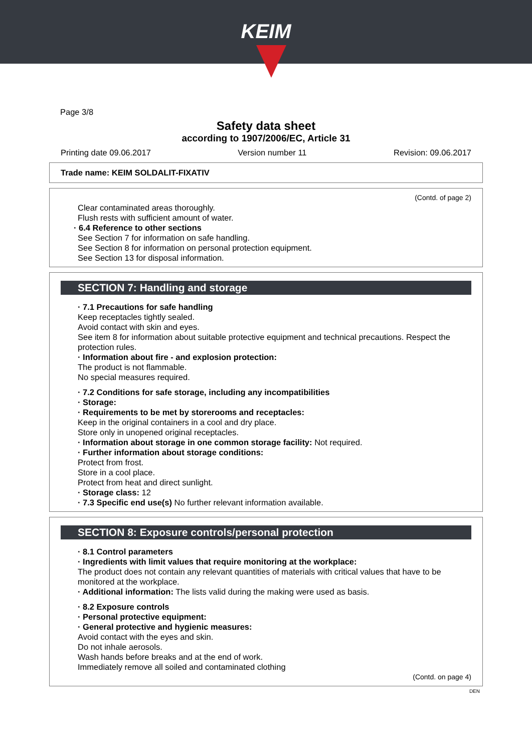KEIM
Page 3/8
Safety data sheet
according to 1907/2006/EC, Article 31
Printing date 09.06.2017 Version number 11 Revision: 09.06.2017
Trade name: KEIM SOLDALIT-FIXATIV
(Contd. of page 2)
Clear contaminated areas thoroughly.
Flush rests with sufficient amount of water.
· 6.4 Reference to other sections
See Section 7 for information on safe handling.
See Section 8 for information on personal protection equipment.
See Section 13 for disposal information.
SECTION 7: Handling and storage
· 7.1 Precautions for safe handling
Keep receptacles tightly sealed.
Avoid contact with skin and eyes.
See item 8 for information about suitable protective equipment and technical precautions. Respect the protection rules.
· Information about fire - and explosion protection:
The product is not flammable.
No special measures required.
· 7.2 Conditions for safe storage, including any incompatibilities
· Storage:
· Requirements to be met by storerooms and receptacles:
Keep in the original containers in a cool and dry place.
Store only in unopened original receptacles.
· Information about storage in one common storage facility: Not required.
· Further information about storage conditions:
Protect from frost.
Store in a cool place.
Protect from heat and direct sunlight.
· Storage class: 12
· 7.3 Specific end use(s) No further relevant information available.
SECTION 8: Exposure controls/personal protection
· 8.1 Control parameters
· Ingredients with limit values that require monitoring at the workplace:
The product does not contain any relevant quantities of materials with critical values that have to be monitored at the workplace.
· Additional information: The lists valid during the making were used as basis.
· 8.2 Exposure controls
· Personal protective equipment:
· General protective and hygienic measures:
Avoid contact with the eyes and skin.
Do not inhale aerosols.
Wash hands before breaks and at the end of work.
Immediately remove all soiled and contaminated clothing
(Contd. on page 4)
DEN